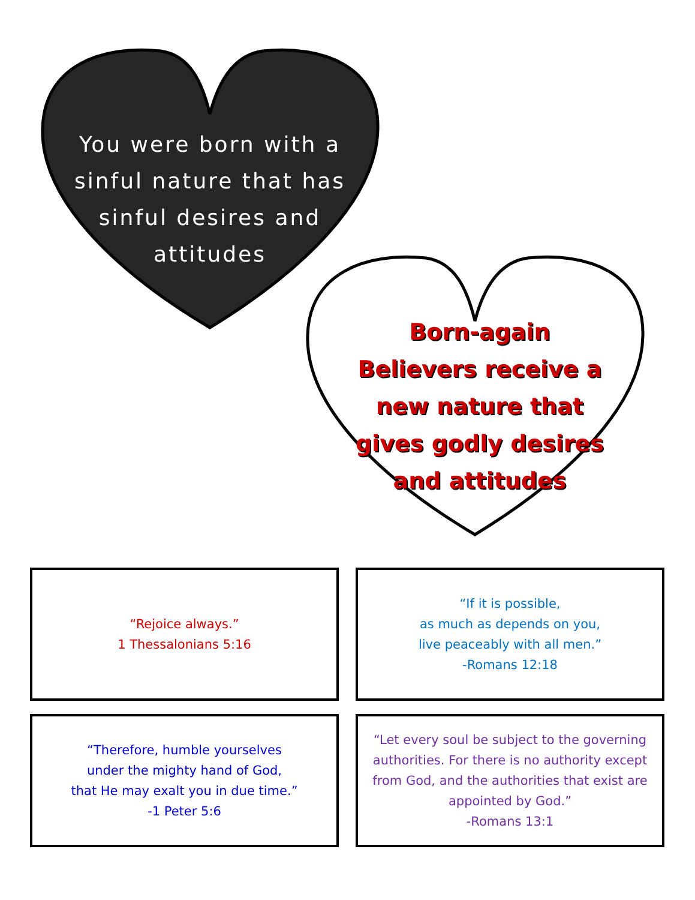You were born with a sinful nature that has sinful desires and attitudes
Born-again Believers receive a new nature that gives godly desires and attitudes
“Rejoice always.”
1 Thessalonians 5:16
“If it is possible,
as much as depends on you,
live peaceably with all men.”
-Romans 12:18
“Therefore, humble yourselves
under the mighty hand of God,
that He may exalt you in due time.”
-1 Peter 5:6
“Let every soul be subject to the governing authorities. For there is no authority except from God, and the authorities that exist are appointed by God.”
-Romans 13:1